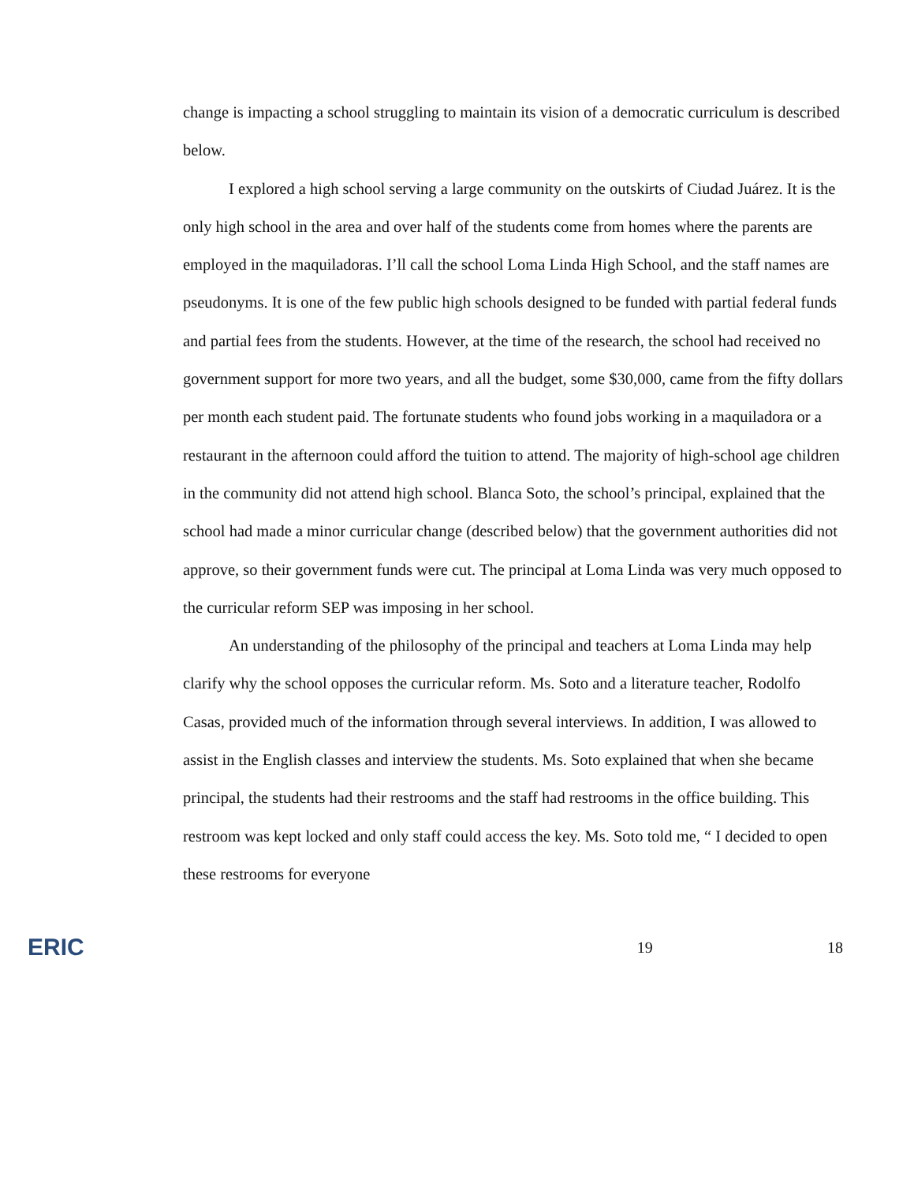change is impacting a school struggling to maintain its vision of a democratic curriculum is described below.
I explored a high school serving a large community on the outskirts of Ciudad Juárez. It is the only high school in the area and over half of the students come from homes where the parents are employed in the maquiladoras. I’ll call the school Loma Linda High School, and the staff names are pseudonyms. It is one of the few public high schools designed to be funded with partial federal funds and partial fees from the students. However, at the time of the research, the school had received no government support for more two years, and all the budget, some $30,000, came from the fifty dollars per month each student paid. The fortunate students who found jobs working in a maquiladora or a restaurant in the afternoon could afford the tuition to attend. The majority of high-school age children in the community did not attend high school. Blanca Soto, the school’s principal, explained that the school had made a minor curricular change (described below) that the government authorities did not approve, so their government funds were cut. The principal at Loma Linda was very much opposed to the curricular reform SEP was imposing in her school.
An understanding of the philosophy of the principal and teachers at Loma Linda may help clarify why the school opposes the curricular reform. Ms. Soto and a literature teacher, Rodolfo Casas, provided much of the information through several interviews. In addition, I was allowed to assist in the English classes and interview the students. Ms. Soto explained that when she became principal, the students had their restrooms and the staff had restrooms in the office building. This restroom was kept locked and only staff could access the key. Ms. Soto told me, “ I decided to open these restrooms for everyone
ERIC 19 18